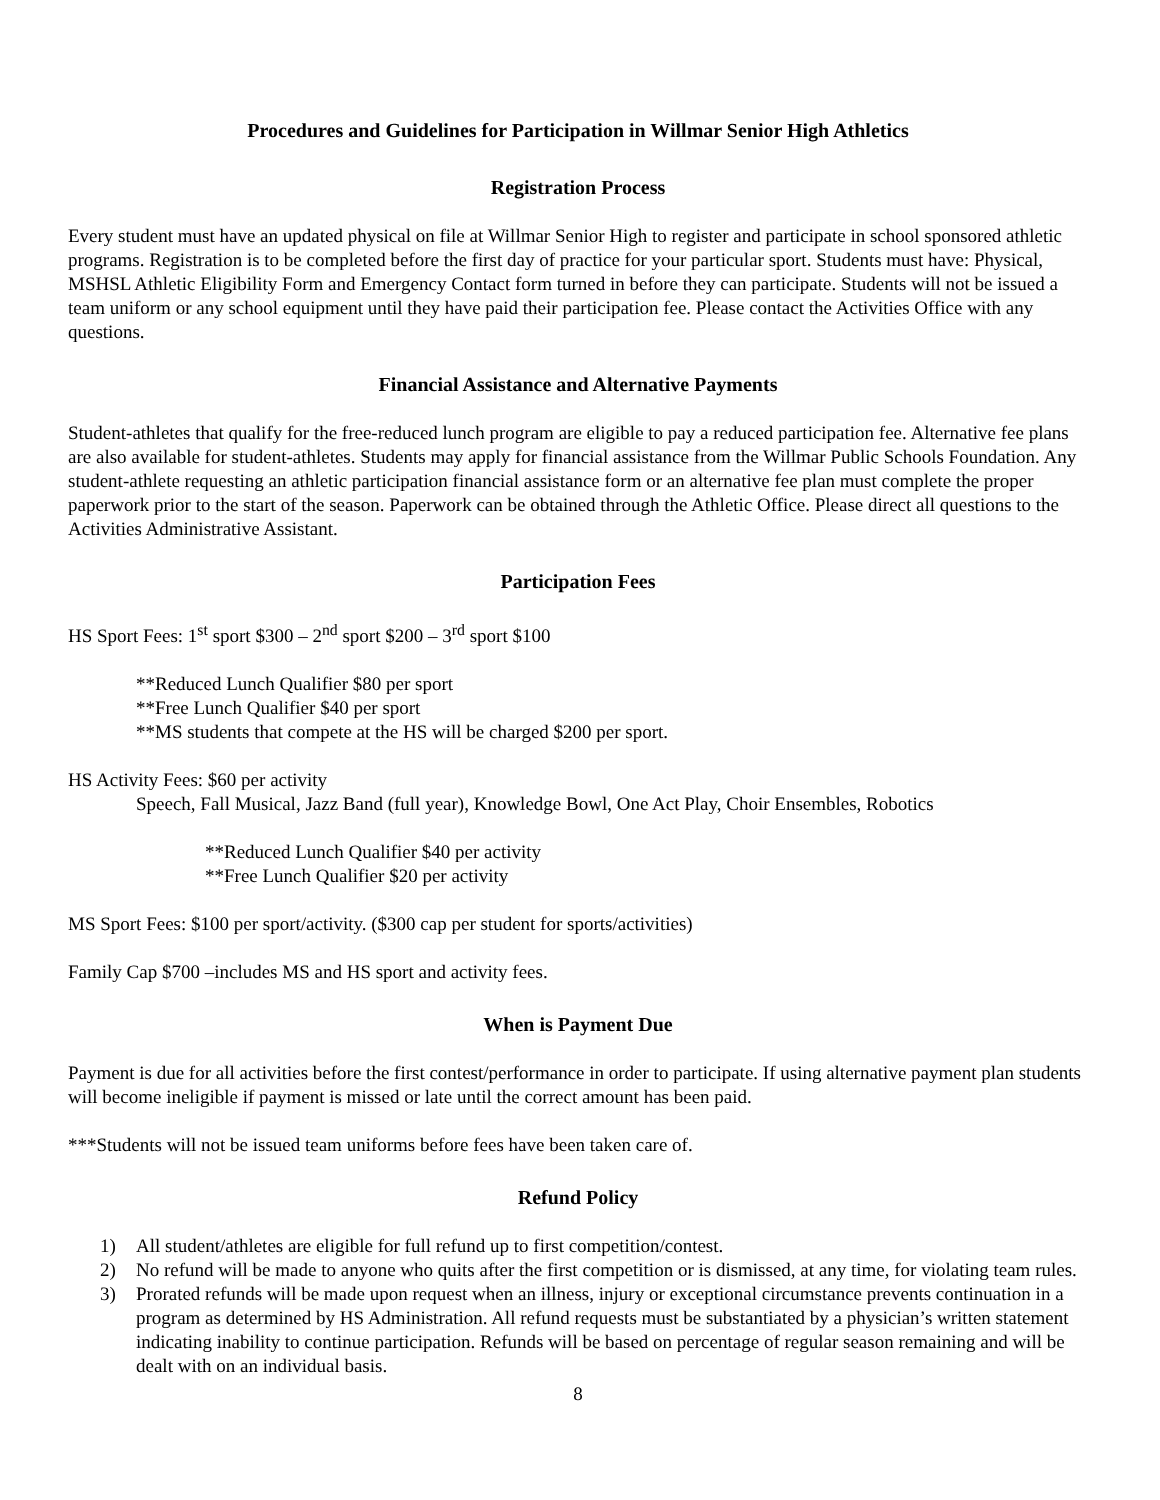Procedures and Guidelines for Participation in Willmar Senior High Athletics
Registration Process
Every student must have an updated physical on file at Willmar Senior High to register and participate in school sponsored athletic programs. Registration is to be completed before the first day of practice for your particular sport. Students must have: Physical, MSHSL Athletic Eligibility Form and Emergency Contact form turned in before they can participate. Students will not be issued a team uniform or any school equipment until they have paid their participation fee. Please contact the Activities Office with any questions.
Financial Assistance and Alternative Payments
Student-athletes that qualify for the free-reduced lunch program are eligible to pay a reduced participation fee. Alternative fee plans are also available for student-athletes. Students may apply for financial assistance from the Willmar Public Schools Foundation. Any student-athlete requesting an athletic participation financial assistance form or an alternative fee plan must complete the proper paperwork prior to the start of the season. Paperwork can be obtained through the Athletic Office. Please direct all questions to the Activities Administrative Assistant.
Participation Fees
HS Sport Fees: 1<sup>st</sup> sport $300 – 2<sup>nd</sup> sport $200 – 3<sup>rd</sup> sport $100
**Reduced Lunch Qualifier $80 per sport
**Free Lunch Qualifier $40 per sport
**MS students that compete at the HS will be charged $200 per sport.
HS Activity Fees: $60 per activity
Speech, Fall Musical, Jazz Band (full year), Knowledge Bowl, One Act Play, Choir Ensembles, Robotics
**Reduced Lunch Qualifier $40 per activity
**Free Lunch Qualifier $20 per activity
MS Sport Fees: $100 per sport/activity. ($300 cap per student for sports/activities)
Family Cap $700 –includes MS and HS sport and activity fees.
When is Payment Due
Payment is due for all activities before the first contest/performance in order to participate. If using alternative payment plan students will become ineligible if payment is missed or late until the correct amount has been paid.
***Students will not be issued team uniforms before fees have been taken care of.
Refund Policy
1) All student/athletes are eligible for full refund up to first competition/contest.
2) No refund will be made to anyone who quits after the first competition or is dismissed, at any time, for violating team rules.
3) Prorated refunds will be made upon request when an illness, injury or exceptional circumstance prevents continuation in a program as determined by HS Administration. All refund requests must be substantiated by a physician’s written statement indicating inability to continue participation. Refunds will be based on percentage of regular season remaining and will be dealt with on an individual basis.
8